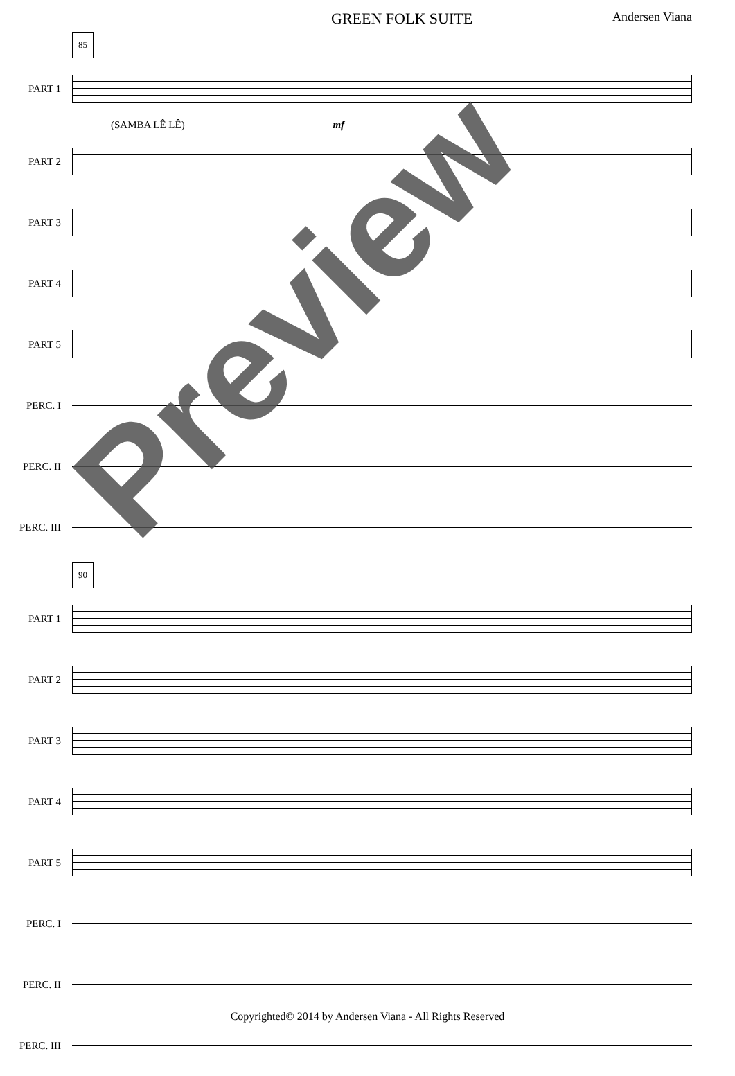GREEN FOLK SUITE Andersen Viana
85
PART 1
(SAMBA LÊ LÊ) mf
PART 2
PART 3
PART 4
PART 5
PERC. I
PERC. II
PERC. III
90
PART 1
PART 2
PART 3
PART 4
PART 5
PERC. I
PERC. II
PERC. III
Preview
Copyrighted© 2014 by Andersen Viana - All Rights Reserved